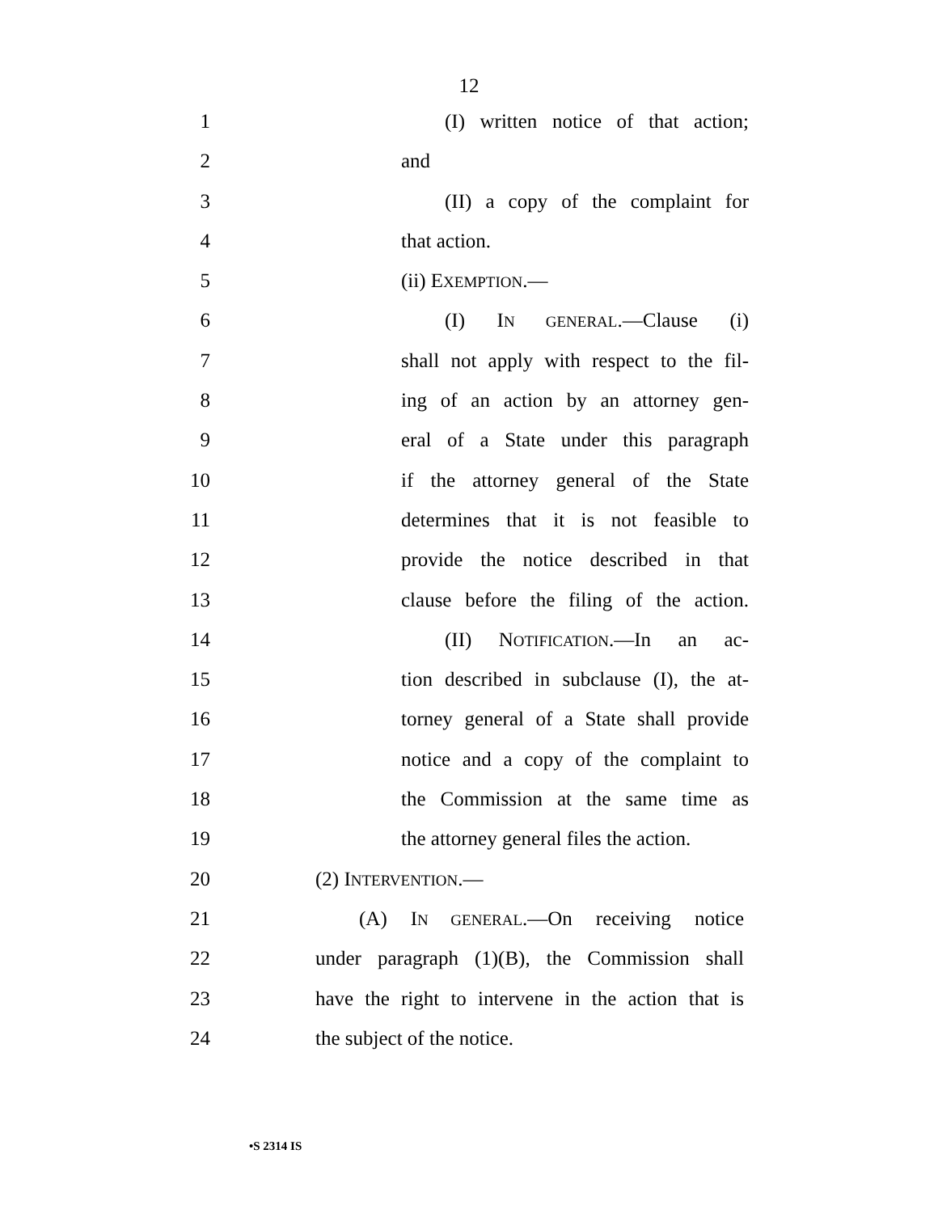12
1 (I) written notice of that action;
2 and
3 (II) a copy of the complaint for
4 that action.
5 (ii) EXEMPTION.—
6 (I) IN GENERAL.—Clause (i)
7 shall not apply with respect to the fil-
8 ing of an action by an attorney gen-
9 eral of a State under this paragraph
10 if the attorney general of the State
11 determines that it is not feasible to
12 provide the notice described in that
13 clause before the filing of the action.
14 (II) NOTIFICATION.—In an ac-
15 tion described in subclause (I), the at-
16 torney general of a State shall provide
17 notice and a copy of the complaint to
18 the Commission at the same time as
19 the attorney general files the action.
20 (2) INTERVENTION.—
21 (A) IN GENERAL.—On receiving notice
22 under paragraph (1)(B), the Commission shall
23 have the right to intervene in the action that is
24 the subject of the notice.
•S 2314 IS